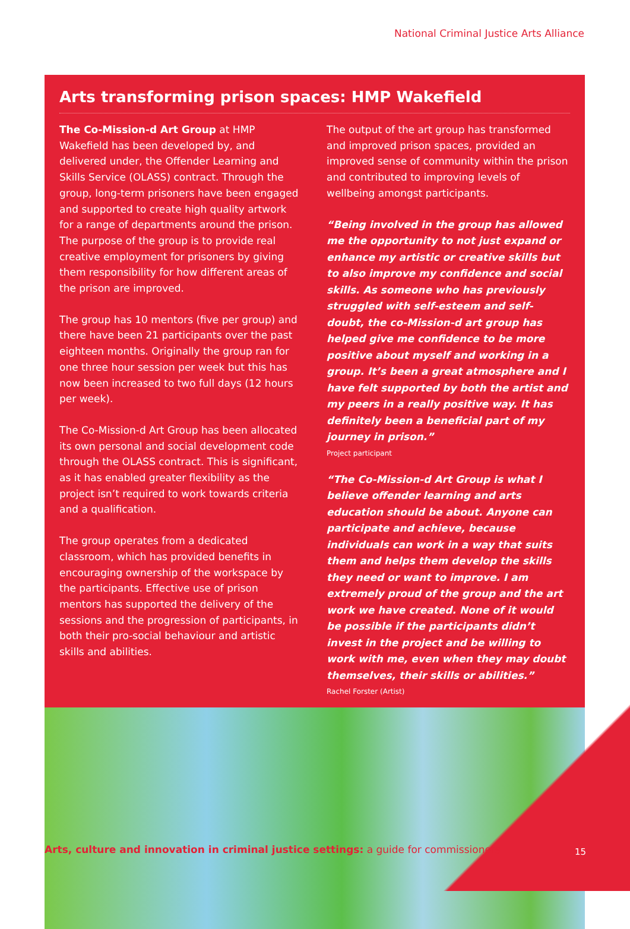National Criminal Justice Arts Alliance
Arts transforming prison spaces: HMP Wakefield
The Co-Mission-d Art Group at HMP Wakefield has been developed by, and delivered under, the Offender Learning and Skills Service (OLASS) contract. Through the group, long-term prisoners have been engaged and supported to create high quality artwork for a range of departments around the prison. The purpose of the group is to provide real creative employment for prisoners by giving them responsibility for how different areas of the prison are improved.
The group has 10 mentors (five per group) and there have been 21 participants over the past eighteen months. Originally the group ran for one three hour session per week but this has now been increased to two full days (12 hours per week).
The Co-Mission-d Art Group has been allocated its own personal and social development code through the OLASS contract. This is significant, as it has enabled greater flexibility as the project isn’t required to work towards criteria and a qualification.
The group operates from a dedicated classroom, which has provided benefits in encouraging ownership of the workspace by the participants. Effective use of prison mentors has supported the delivery of the sessions and the progression of participants, in both their pro-social behaviour and artistic skills and abilities.
The output of the art group has transformed and improved prison spaces, provided an improved sense of community within the prison and contributed to improving levels of wellbeing amongst participants.
“Being involved in the group has allowed me the opportunity to not just expand or enhance my artistic or creative skills but to also improve my confidence and social skills. As someone who has previously struggled with self-esteem and self-doubt, the co-Mission-d art group has helped give me confidence to be more positive about myself and working in a group. It’s been a great atmosphere and I have felt supported by both the artist and my peers in a really positive way. It has definitely been a beneficial part of my journey in prison.”
Project participant
“The Co-Mission-d Art Group is what I believe offender learning and arts education should be about. Anyone can participate and achieve, because individuals can work in a way that suits them and helps them develop the skills they need or want to improve. I am extremely proud of the group and the art work we have created. None of it would be possible if the participants didn’t invest in the project and be willing to work with me, even when they may doubt themselves, their skills or abilities.”
Rachel Forster (Artist)
Arts, culture and innovation in criminal justice settings: a guide for commissioners
15